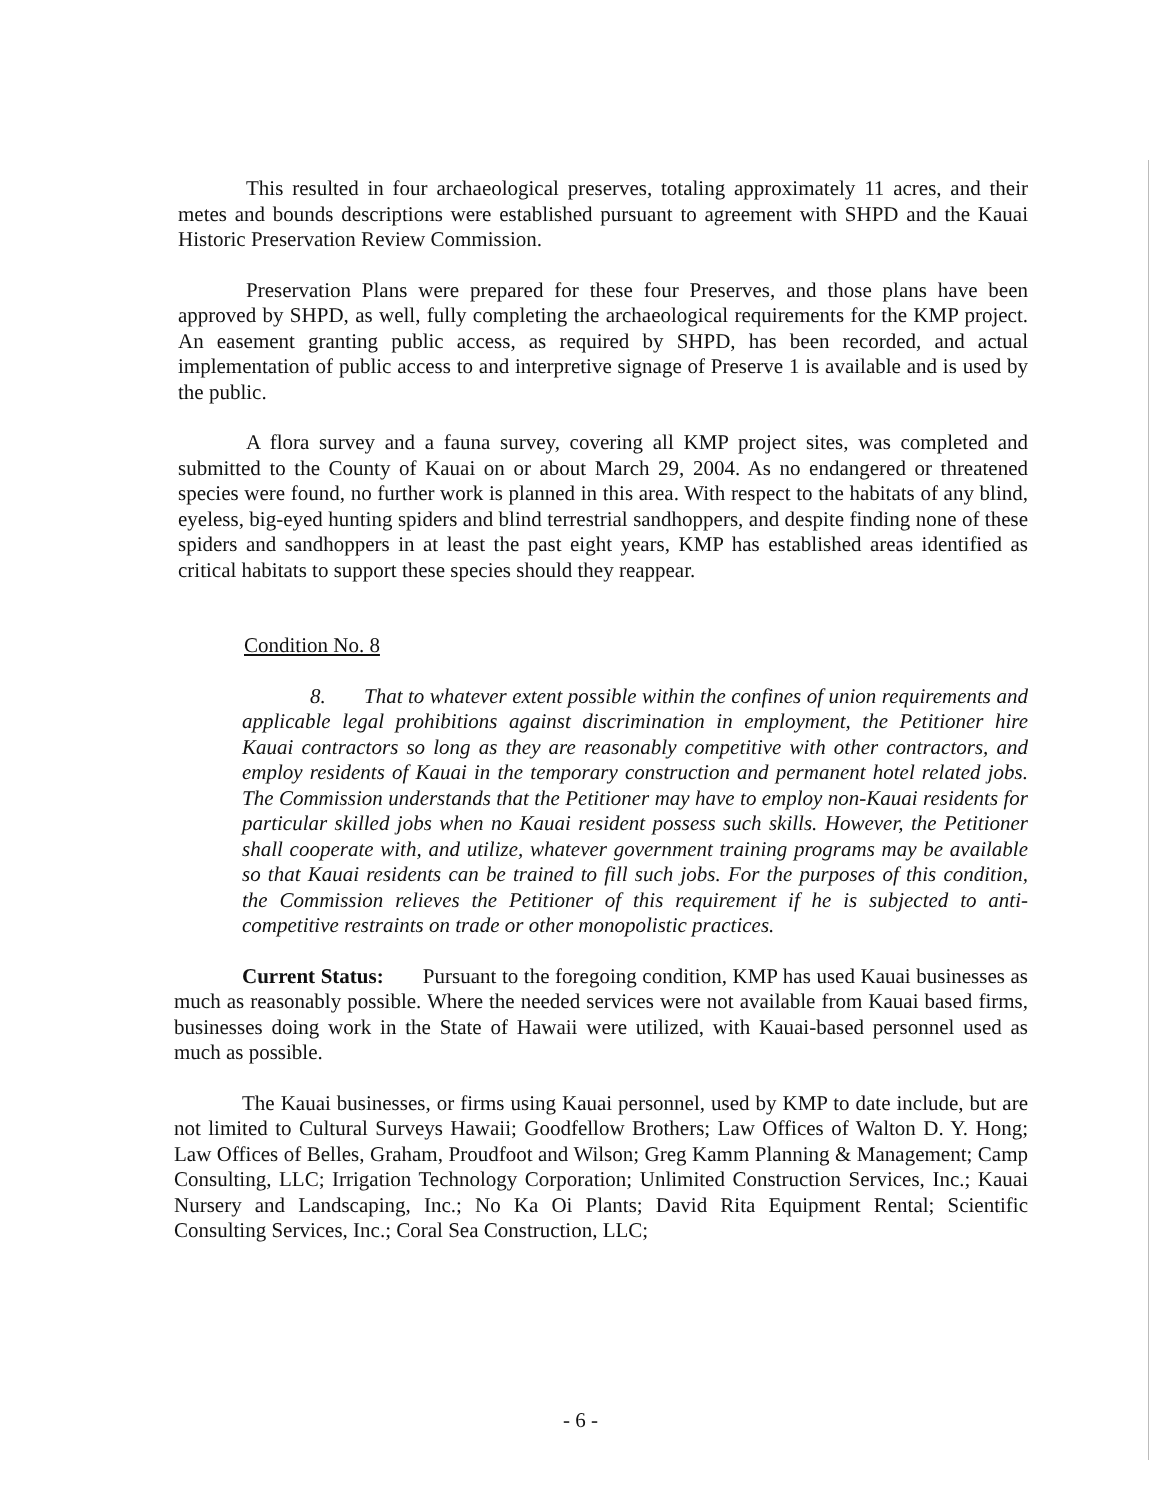This resulted in four archaeological preserves, totaling approximately 11 acres, and their metes and bounds descriptions were established pursuant to agreement with SHPD and the Kauai Historic Preservation Review Commission.
Preservation Plans were prepared for these four Preserves, and those plans have been approved by SHPD, as well, fully completing the archaeological requirements for the KMP project. An easement granting public access, as required by SHPD, has been recorded, and actual implementation of public access to and interpretive signage of Preserve 1 is available and is used by the public.
A flora survey and a fauna survey, covering all KMP project sites, was completed and submitted to the County of Kauai on or about March 29, 2004. As no endangered or threatened species were found, no further work is planned in this area. With respect to the habitats of any blind, eyeless, big-eyed hunting spiders and blind terrestrial sandhoppers, and despite finding none of these spiders and sandhoppers in at least the past eight years, KMP has established areas identified as critical habitats to support these species should they reappear.
Condition No. 8
8. That to whatever extent possible within the confines of union requirements and applicable legal prohibitions against discrimination in employment, the Petitioner hire Kauai contractors so long as they are reasonably competitive with other contractors, and employ residents of Kauai in the temporary construction and permanent hotel related jobs. The Commission understands that the Petitioner may have to employ non-Kauai residents for particular skilled jobs when no Kauai resident possess such skills. However, the Petitioner shall cooperate with, and utilize, whatever government training programs may be available so that Kauai residents can be trained to fill such jobs. For the purposes of this condition, the Commission relieves the Petitioner of this requirement if he is subjected to anti-competitive restraints on trade or other monopolistic practices.
Current Status: Pursuant to the foregoing condition, KMP has used Kauai businesses as much as reasonably possible. Where the needed services were not available from Kauai based firms, businesses doing work in the State of Hawaii were utilized, with Kauai-based personnel used as much as possible.
The Kauai businesses, or firms using Kauai personnel, used by KMP to date include, but are not limited to Cultural Surveys Hawaii; Goodfellow Brothers; Law Offices of Walton D. Y. Hong; Law Offices of Belles, Graham, Proudfoot and Wilson; Greg Kamm Planning & Management; Camp Consulting, LLC; Irrigation Technology Corporation; Unlimited Construction Services, Inc.; Kauai Nursery and Landscaping, Inc.; No Ka Oi Plants; David Rita Equipment Rental; Scientific Consulting Services, Inc.; Coral Sea Construction, LLC;
- 6 -